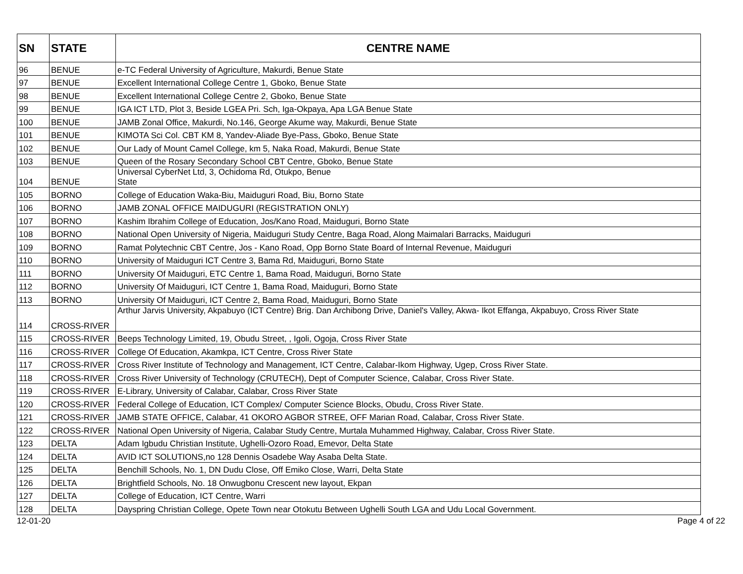| SN | STATE | CENTRE NAME |
| --- | --- | --- |
| 96 | BENUE | e-TC Federal University of Agriculture, Makurdi, Benue State |
| 97 | BENUE | Excellent International College Centre 1, Gboko, Benue State |
| 98 | BENUE | Excellent International College Centre 2, Gboko, Benue State |
| 99 | BENUE | IGA ICT LTD, Plot 3, Beside LGEA Pri. Sch, Iga-Okpaya, Apa LGA Benue State |
| 100 | BENUE | JAMB Zonal Office, Makurdi, No.146, George Akume way, Makurdi, Benue State |
| 101 | BENUE | KIMOTA Sci Col. CBT KM 8, Yandev-Aliade Bye-Pass, Gboko, Benue State |
| 102 | BENUE | Our Lady of Mount Camel College, km 5, Naka Road, Makurdi, Benue State |
| 103 | BENUE | Queen of the Rosary Secondary School CBT Centre, Gboko, Benue State |
| 104 | BENUE | Universal CyberNet Ltd, 3, Ochidoma Rd, Otukpo, Benue State |
| 105 | BORNO | College of Education Waka-Biu, Maiduguri Road, Biu, Borno State |
| 106 | BORNO | JAMB ZONAL OFFICE MAIDUGURI (REGISTRATION ONLY) |
| 107 | BORNO | Kashim Ibrahim College of Education, Jos/Kano Road, Maiduguri, Borno State |
| 108 | BORNO | National Open University of Nigeria, Maiduguri Study Centre, Baga Road, Along Maimalari Barracks, Maiduguri |
| 109 | BORNO | Ramat Polytechnic CBT Centre, Jos - Kano Road, Opp Borno State Board of Internal Revenue, Maiduguri |
| 110 | BORNO | University of Maiduguri ICT Centre 3, Bama Rd, Maiduguri, Borno State |
| 111 | BORNO | University Of Maiduguri, ETC Centre 1, Bama Road, Maiduguri, Borno State |
| 112 | BORNO | University Of Maiduguri, ICT Centre 1, Bama Road, Maiduguri, Borno State |
| 113 | BORNO | University Of Maiduguri, ICT Centre 2, Bama Road, Maiduguri, Borno State |
| 114 | CROSS-RIVER | Arthur Jarvis University, Akpabuyo (ICT Centre) Brig. Dan Archibong Drive, Daniel's Valley, Akwa- Ikot Effanga, Akpabuyo, Cross River State |
| 115 | CROSS-RIVER | Beeps Technology Limited, 19, Obudu Street, , Igoli, Ogoja, Cross River State |
| 116 | CROSS-RIVER | College Of Education, Akamkpa, ICT Centre, Cross River State |
| 117 | CROSS-RIVER | Cross River Institute of Technology and Management, ICT Centre, Calabar-Ikom Highway, Ugep, Cross River State. |
| 118 | CROSS-RIVER | Cross River University of Technology (CRUTECH), Dept of Computer Science, Calabar, Cross River State. |
| 119 | CROSS-RIVER | E-Library, University of Calabar, Calabar, Cross River State |
| 120 | CROSS-RIVER | Federal College of Education, ICT Complex/ Computer Science Blocks, Obudu, Cross River State. |
| 121 | CROSS-RIVER | JAMB STATE OFFICE, Calabar, 41 OKORO AGBOR STREE, OFF Marian Road, Calabar, Cross River State. |
| 122 | CROSS-RIVER | National Open University of Nigeria, Calabar Study Centre, Murtala Muhammed Highway, Calabar, Cross River State. |
| 123 | DELTA | Adam Igbudu Christian Institute, Ughelli-Ozoro Road, Emevor, Delta State |
| 124 | DELTA | AVID ICT SOLUTIONS,no 128 Dennis Osadebe Way Asaba Delta State. |
| 125 | DELTA | Benchill Schools, No. 1, DN Dudu Close, Off Emiko Close, Warri, Delta State |
| 126 | DELTA | Brightfield Schools, No. 18 Onwugbonu Crescent new layout, Ekpan |
| 127 | DELTA | College of Education, ICT Centre, Warri |
| 128 | DELTA | Dayspring Christian College, Opete Town near Otokutu Between Ughelli South LGA and Udu Local Government. |
12-01-20 Page 4 of 22